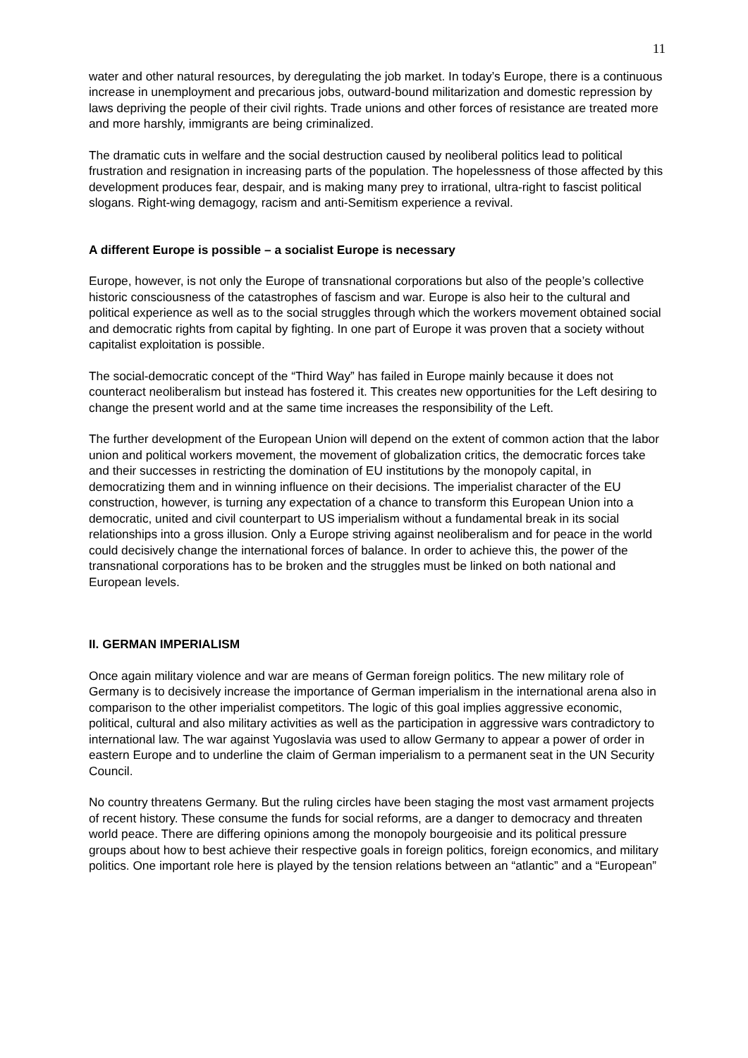11
water and other natural resources, by deregulating the job market. In today’s Europe, there is a continuous increase in unemployment and precarious jobs, outward-bound militarization and domestic repression by laws depriving the people of their civil rights. Trade unions and other forces of resistance are treated more and more harshly, immigrants are being criminalized.
The dramatic cuts in welfare and the social destruction caused by neoliberal politics lead to political frustration and resignation in increasing parts of the population. The hopelessness of those affected by this development produces fear, despair, and is making many prey to irrational, ultra-right to fascist political slogans. Right-wing demagogy, racism and anti-Semitism experience a revival.
A different Europe is possible – a socialist Europe is necessary
Europe, however, is not only the Europe of transnational corporations but also of the people’s collective historic consciousness of the catastrophes of fascism and war. Europe is also heir to the cultural and political experience as well as to the social struggles through which the workers movement obtained social and democratic rights from capital by fighting. In one part of Europe it was proven that a society without capitalist exploitation is possible.
The social-democratic concept of the “Third Way” has failed in Europe mainly because it does not counteract neoliberalism but instead has fostered it. This creates new opportunities for the Left desiring to change the present world and at the same time increases the responsibility of the Left.
The further development of the European Union will depend on the extent of common action that the labor union and political workers movement, the movement of globalization critics, the democratic forces take and their successes in restricting the domination of EU institutions by the monopoly capital, in democratizing them and in winning influence on their decisions. The imperialist character of the EU construction, however, is turning any expectation of a chance to transform this European Union into a democratic, united and civil counterpart to US imperialism without a fundamental break in its social relationships into a gross illusion. Only a Europe striving against neoliberalism and for peace in the world could decisively change the international forces of balance. In order to achieve this, the power of the transnational corporations has to be broken and the struggles must be linked on both national and European levels.
II. GERMAN IMPERIALISM
Once again military violence and war are means of German foreign politics. The new military role of Germany is to decisively increase the importance of German imperialism in the international arena also in comparison to the other imperialist competitors. The logic of this goal implies aggressive economic, political, cultural and also military activities as well as the participation in aggressive wars contradictory to international law. The war against Yugoslavia was used to allow Germany to appear a power of order in eastern Europe and to underline the claim of German imperialism to a permanent seat in the UN Security Council.
No country threatens Germany. But the ruling circles have been staging the most vast armament projects of recent history. These consume the funds for social reforms, are a danger to democracy and threaten world peace. There are differing opinions among the monopoly bourgeoisie and its political pressure groups about how to best achieve their respective goals in foreign politics, foreign economics, and military politics. One important role here is played by the tension relations between an “atlantic” and a “European”